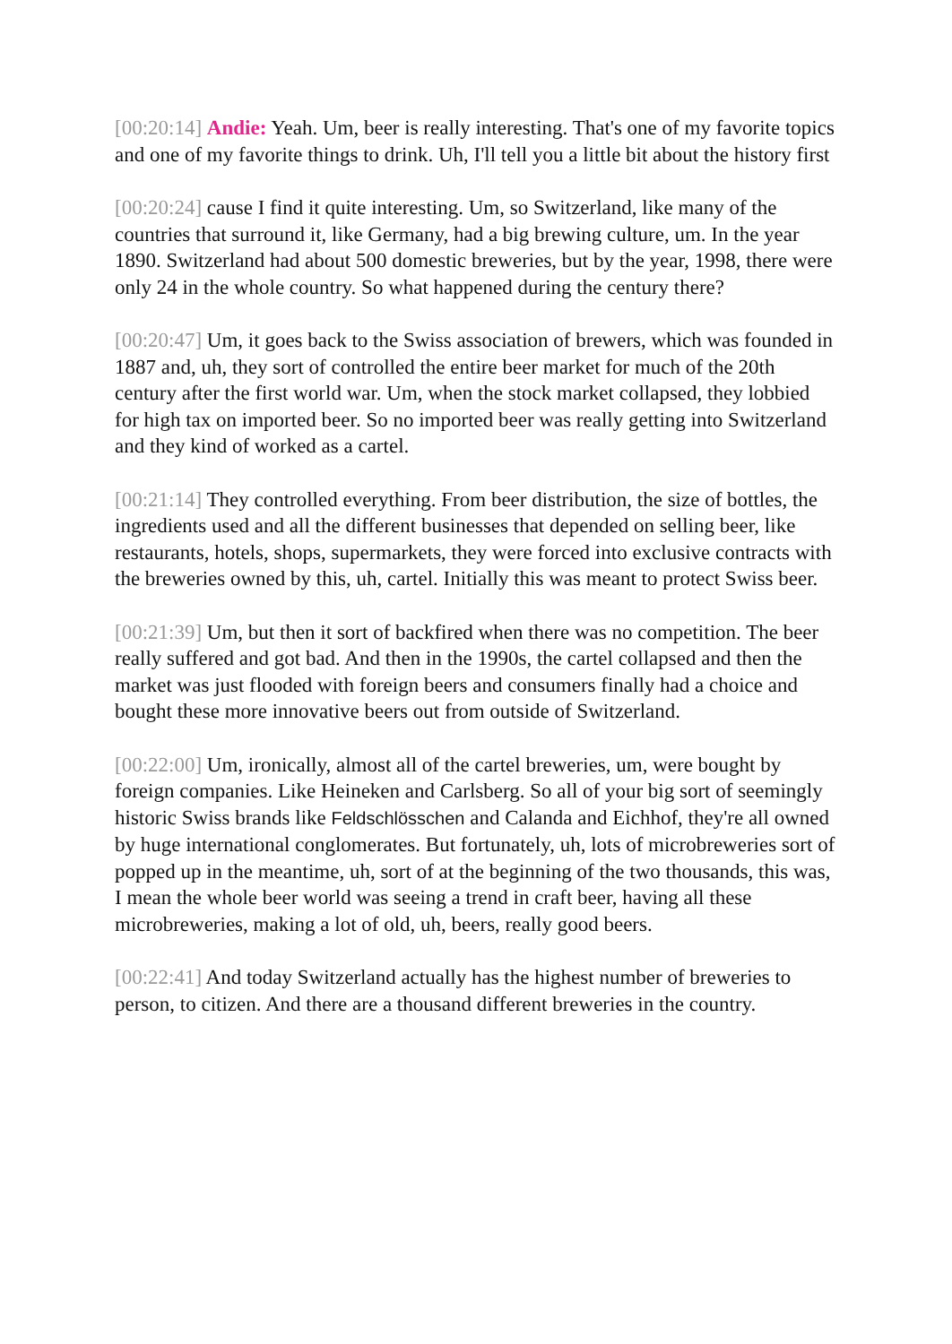[00:20:14] Andie: Yeah. Um, beer is really interesting. That's one of my favorite topics and one of my favorite things to drink. Uh, I'll tell you a little bit about the history first
[00:20:24] cause I find it quite interesting. Um, so Switzerland, like many of the countries that surround it, like Germany, had a big brewing culture, um. In the year 1890. Switzerland had about 500 domestic breweries, but by the year, 1998, there were only 24 in the whole country. So what happened during the century there?
[00:20:47] Um, it goes back to the Swiss association of brewers, which was founded in 1887 and, uh, they sort of controlled the entire beer market for much of the 20th century after the first world war. Um, when the stock market collapsed, they lobbied for high tax on imported beer. So no imported beer was really getting into Switzerland and they kind of worked as a cartel.
[00:21:14] They controlled everything. From beer distribution, the size of bottles, the ingredients used and all the different businesses that depended on selling beer, like restaurants, hotels, shops, supermarkets, they were forced into exclusive contracts with the breweries owned by this, uh, cartel. Initially this was meant to protect Swiss beer.
[00:21:39] Um, but then it sort of backfired when there was no competition. The beer really suffered and got bad. And then in the 1990s, the cartel collapsed and then the market was just flooded with foreign beers and consumers finally had a choice and bought these more innovative beers out from outside of Switzerland.
[00:22:00] Um, ironically, almost all of the cartel breweries, um, were bought by foreign companies. Like Heineken and Carlsberg. So all of your big sort of seemingly historic Swiss brands like Feldschlösschen and Calanda and Eichhof, they're all owned by huge international conglomerates. But fortunately, uh, lots of microbreweries sort of popped up in the meantime, uh, sort of at the beginning of the two thousands, this was, I mean the whole beer world was seeing a trend in craft beer, having all these microbreweries, making a lot of old, uh, beers, really good beers.
[00:22:41] And today Switzerland actually has the highest number of breweries to person, to citizen. And there are a thousand different breweries in the country.